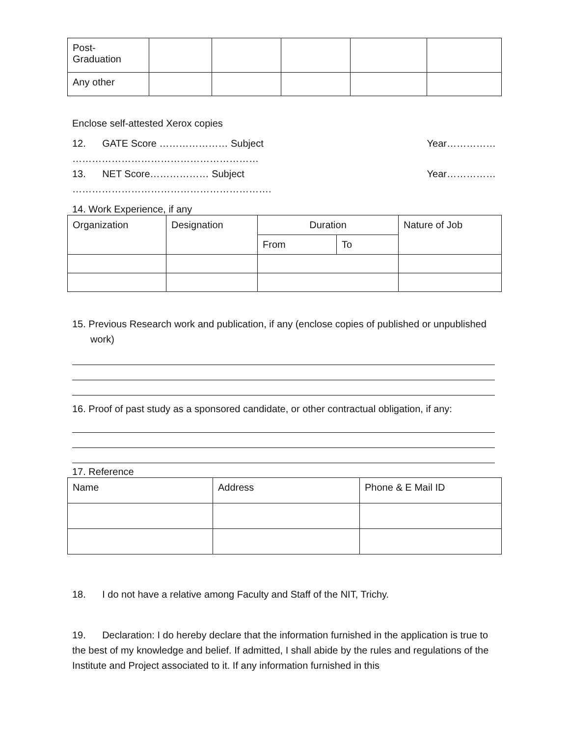| Post- Graduation | | | | | |
| Any other | | | | | |
Enclose self-attested Xerox copies
12. GATE Score ………………… Subject ………………………………………………… Year……………
13. NET Score……………… Subject ……………………………………………………. Year……………
14. Work Experience, if any
| Organization | Designation | Duration | | Nature of Job |
| | | From | To | |
15. Previous Research work and publication, if any (enclose copies of published or unpublished work)
16. Proof of past study as a sponsored candidate, or other contractual obligation, if any:
17. Reference
| Name | Address | Phone & E Mail ID |
18. I do not have a relative among Faculty and Staff of the NIT, Trichy.
19. Declaration: I do hereby declare that the information furnished in the application is true to the best of my knowledge and belief. If admitted, I shall abide by the rules and regulations of the Institute and Project associated to it. If any information furnished in this